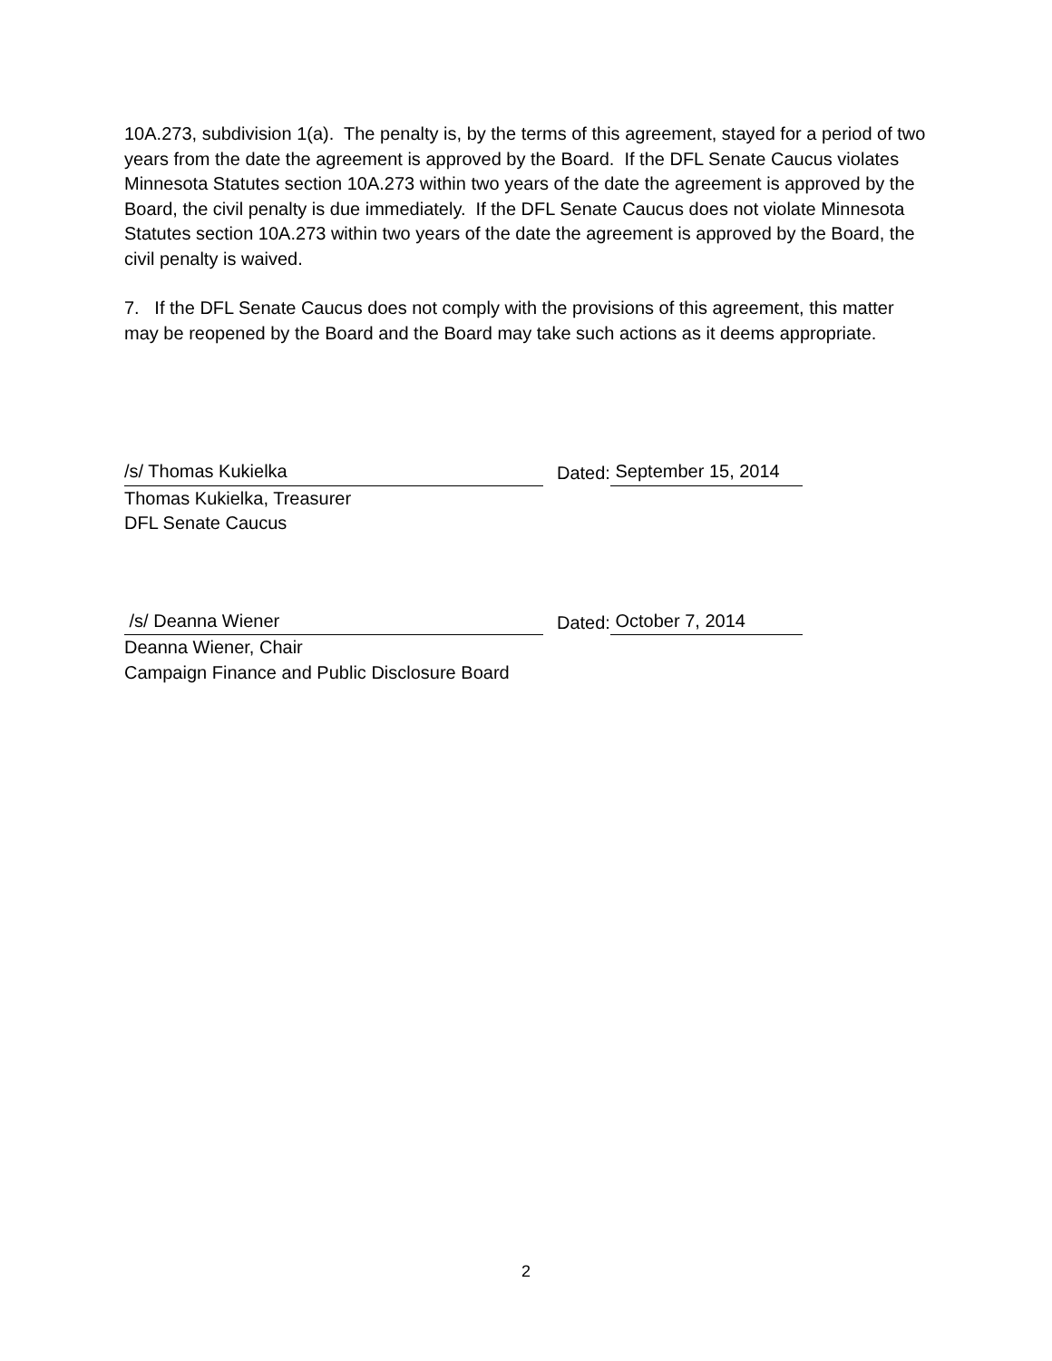10A.273, subdivision 1(a). The penalty is, by the terms of this agreement, stayed for a period of two years from the date the agreement is approved by the Board. If the DFL Senate Caucus violates Minnesota Statutes section 10A.273 within two years of the date the agreement is approved by the Board, the civil penalty is due immediately. If the DFL Senate Caucus does not violate Minnesota Statutes section 10A.273 within two years of the date the agreement is approved by the Board, the civil penalty is waived.
7. If the DFL Senate Caucus does not comply with the provisions of this agreement, this matter may be reopened by the Board and the Board may take such actions as it deems appropriate.
/s/ Thomas Kukielka Dated: September 15, 2014
Thomas Kukielka, Treasurer
DFL Senate Caucus
/s/ Deanna Wiener Dated: October 7, 2014
Deanna Wiener, Chair
Campaign Finance and Public Disclosure Board
2